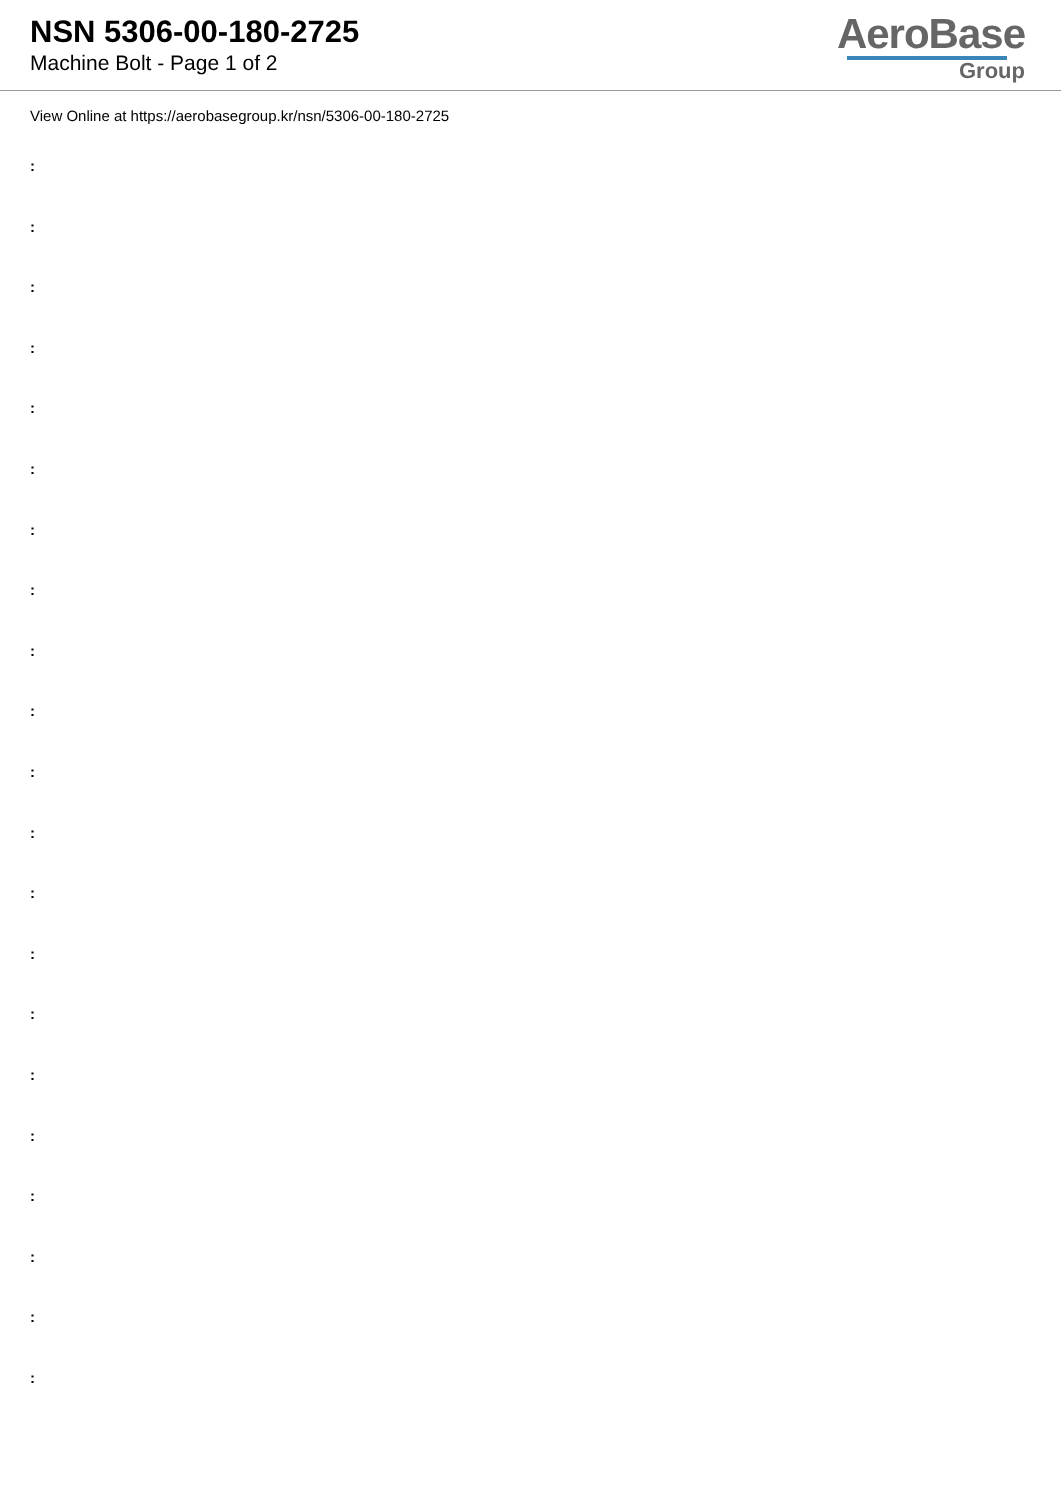NSN 5306-00-180-2725
Machine Bolt - Page 1 of 2
AeroBase
Group
View Online at https://aerobasegroup.kr/nsn/5306-00-180-2725
:
:
:
:
:
:
:
:
:
:
:
:
:
:
:
:
:
:
:
:
: